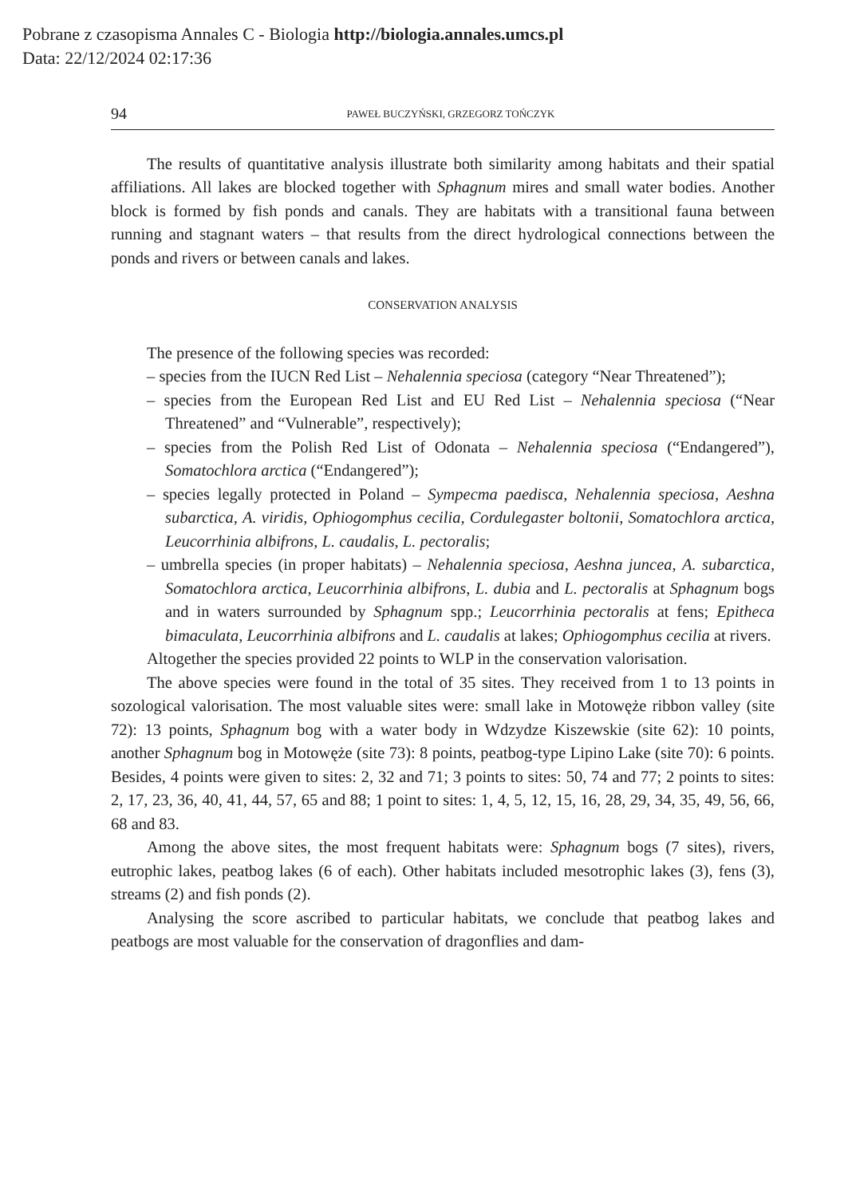Pobrane z czasopisma Annales C - Biologia http://biologia.annales.umcs.pl
Data: 22/12/2024 02:17:36
94 PAWEŁ BUCZYŃSKI, GRZEGORZ TOŃCZYK
The results of quantitative analysis illustrate both similarity among habitats and their spatial affiliations. All lakes are blocked together with Sphagnum mires and small water bodies. Another block is formed by fish ponds and canals. They are habitats with a transitional fauna between running and stagnant waters – that results from the direct hydrological connections between the ponds and rivers or between canals and lakes.
CONSERVATION ANALYSIS
The presence of the following species was recorded:
– species from the IUCN Red List – Nehalennia speciosa (category “Near Threatened”);
– species from the European Red List and EU Red List – Nehalennia speciosa (“Near Threatened” and “Vulnerable”, respectively);
– species from the Polish Red List of Odonata – Nehalennia speciosa (“Endangered”), Somatochlora arctica (“Endangered”);
– species legally protected in Poland – Sympecma paedisca, Nehalennia speciosa, Aeshna subarctica, A. viridis, Ophiogomphus cecilia, Cordulegaster boltonii, Somatochlora arctica, Leucorrhinia albifrons, L. caudalis, L. pectoralis;
– umbrella species (in proper habitats) – Nehalennia speciosa, Aeshna juncea, A. subarctica, Somatochlora arctica, Leucorrhinia albifrons, L. dubia and L. pectoralis at Sphagnum bogs and in waters surrounded by Sphagnum spp.; Leucorrhinia pectoralis at fens; Epitheca bimaculata, Leucorrhinia albifrons and L. caudalis at lakes; Ophiogomphus cecilia at rivers.
Altogether the species provided 22 points to WLP in the conservation valorisation.
The above species were found in the total of 35 sites. They received from 1 to 13 points in sozological valorisation. The most valuable sites were: small lake in Motowęże ribbon valley (site 72): 13 points, Sphagnum bog with a water body in Wdzydze Kiszewskie (site 62): 10 points, another Sphagnum bog in Motowęże (site 73): 8 points, peatbog-type Lipino Lake (site 70): 6 points. Besides, 4 points were given to sites: 2, 32 and 71; 3 points to sites: 50, 74 and 77; 2 points to sites: 2, 17, 23, 36, 40, 41, 44, 57, 65 and 88; 1 point to sites: 1, 4, 5, 12, 15, 16, 28, 29, 34, 35, 49, 56, 66, 68 and 83.
Among the above sites, the most frequent habitats were: Sphagnum bogs (7 sites), rivers, eutrophic lakes, peatbog lakes (6 of each). Other habitats included mesotrophic lakes (3), fens (3), streams (2) and fish ponds (2).
Analysing the score ascribed to particular habitats, we conclude that peatbog lakes and peatbogs are most valuable for the conservation of dragonflies and dam-